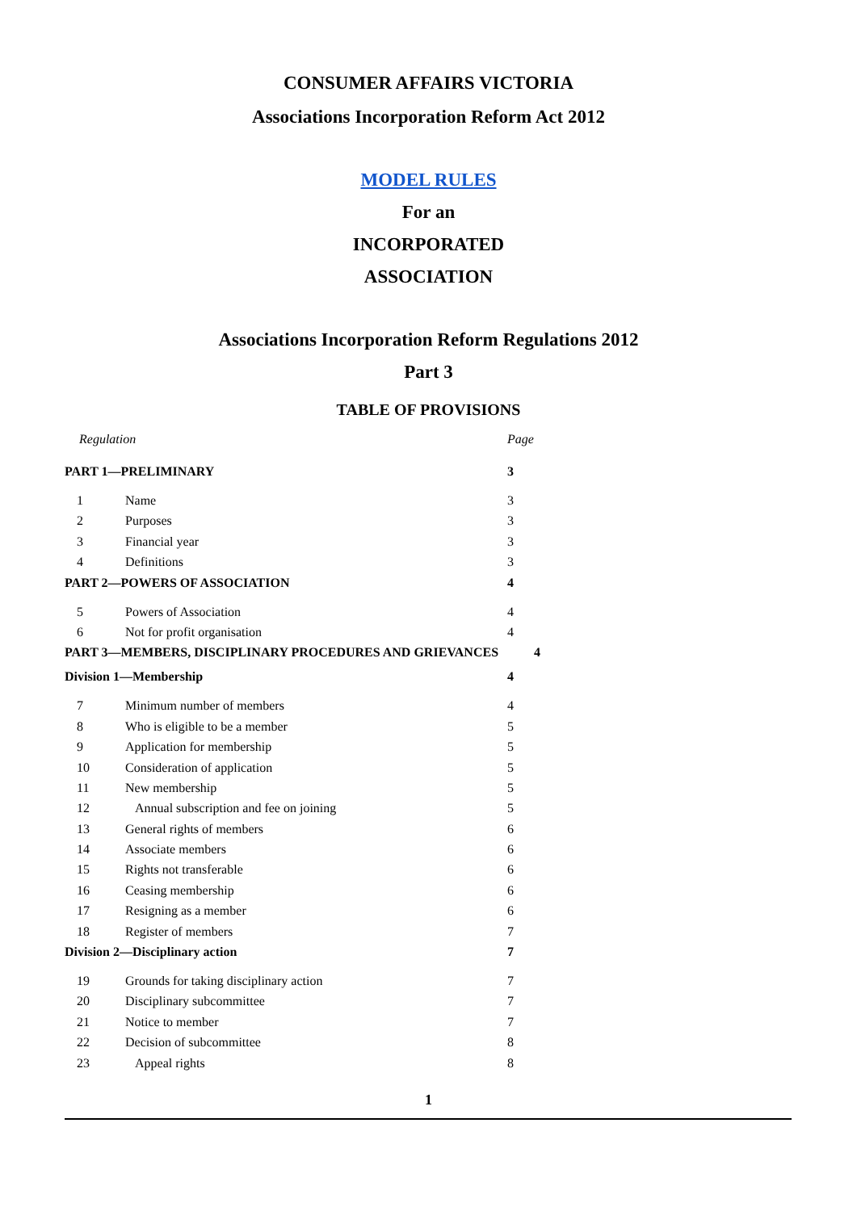CONSUMER AFFAIRS VICTORIA
Associations Incorporation Reform Act 2012
MODEL RULES
For an
INCORPORATED
ASSOCIATION
Associations Incorporation Reform Regulations 2012
Part 3
TABLE OF PROVISIONS
| Regulation | | Page |
| PART 1—PRELIMINARY | | 3 |
| 1 | Name | 3 |
| 2 | Purposes | 3 |
| 3 | Financial year | 3 |
| 4 | Definitions | 3 |
| PART 2—POWERS OF ASSOCIATION | | 4 |
| 5 | Powers of Association | 4 |
| 6 | Not for profit organisation | 4 |
| PART 3—MEMBERS, DISCIPLINARY PROCEDURES AND GRIEVANCES 4 | | |
| Division 1—Membership | | 4 |
| 7 | Minimum number of members | 4 |
| 8 | Who is eligible to be a member | 5 |
| 9 | Application for membership | 5 |
| 10 | Consideration of application | 5 |
| 11 | New membership | 5 |
| 12 | Annual subscription and fee on joining | 5 |
| 13 | General rights of members | 6 |
| 14 | Associate members | 6 |
| 15 | Rights not transferable | 6 |
| 16 | Ceasing membership | 6 |
| 17 | Resigning as a member | 6 |
| 18 | Register of members | 7 |
| Division 2—Disciplinary action | | 7 |
| 19 | Grounds for taking disciplinary action | 7 |
| 20 | Disciplinary subcommittee | 7 |
| 21 | Notice to member | 7 |
| 22 | Decision of subcommittee | 8 |
| 23 | Appeal rights | 8 |
1